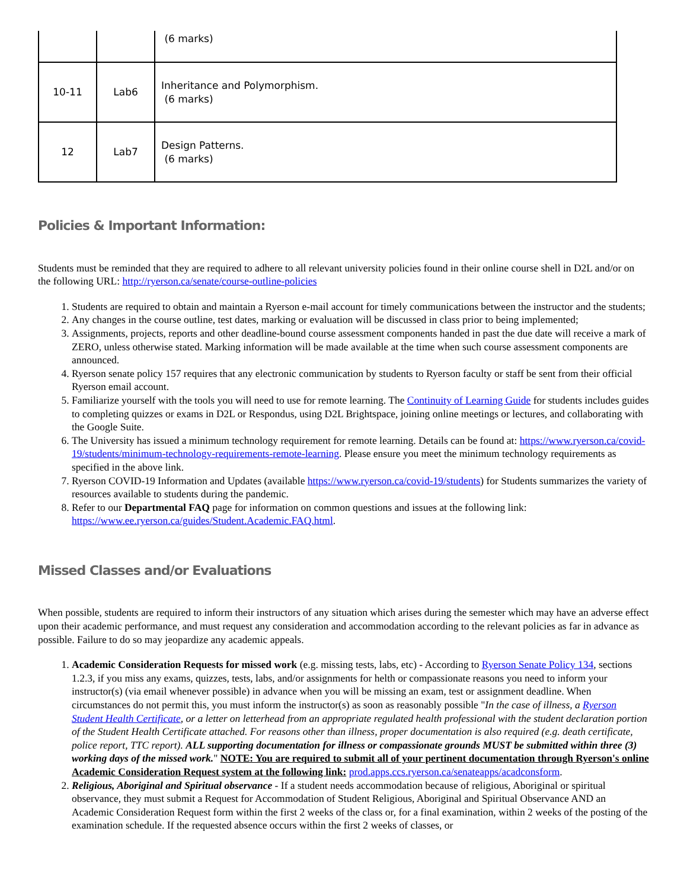| | | (6 marks) |
| 10-11 | Lab6 | Inheritance and Polymorphism. (6 marks) |
| 12 | Lab7 | Design Patterns. (6 marks) |
Policies & Important Information:
Students must be reminded that they are required to adhere to all relevant university policies found in their online course shell in D2L and/or on the following URL: http://ryerson.ca/senate/course-outline-policies
1. Students are required to obtain and maintain a Ryerson e-mail account for timely communications between the instructor and the students;
2. Any changes in the course outline, test dates, marking or evaluation will be discussed in class prior to being implemented;
3. Assignments, projects, reports and other deadline-bound course assessment components handed in past the due date will receive a mark of ZERO, unless otherwise stated. Marking information will be made available at the time when such course assessment components are announced.
4. Ryerson senate policy 157 requires that any electronic communication by students to Ryerson faculty or staff be sent from their official Ryerson email account.
5. Familiarize yourself with the tools you will need to use for remote learning. The Continuity of Learning Guide for students includes guides to completing quizzes or exams in D2L or Respondus, using D2L Brightspace, joining online meetings or lectures, and collaborating with the Google Suite.
6. The University has issued a minimum technology requirement for remote learning. Details can be found at: https://www.ryerson.ca/covid-19/students/minimum-technology-requirements-remote-learning. Please ensure you meet the minimum technology requirements as specified in the above link.
7. Ryerson COVID-19 Information and Updates (available https://www.ryerson.ca/covid-19/students) for Students summarizes the variety of resources available to students during the pandemic.
8. Refer to our Departmental FAQ page for information on common questions and issues at the following link: https://www.ee.ryerson.ca/guides/Student.Academic.FAQ.html.
Missed Classes and/or Evaluations
When possible, students are required to inform their instructors of any situation which arises during the semester which may have an adverse effect upon their academic performance, and must request any consideration and accommodation according to the relevant policies as far in advance as possible. Failure to do so may jeopardize any academic appeals.
1. Academic Consideration Requests for missed work (e.g. missing tests, labs, etc) - According to Ryerson Senate Policy 134, sections 1.2.3, if you miss any exams, quizzes, tests, labs, and/or assignments for helth or compassionate reasons you need to inform your instructor(s) (via email whenever possible) in advance when you will be missing an exam, test or assignment deadline. When circumstances do not permit this, you must inform the instructor(s) as soon as reasonably possible "In the case of illness, a Ryerson Student Health Certificate, or a letter on letterhead from an appropriate regulated health professional with the student declaration portion of the Student Health Certificate attached. For reasons other than illness, proper documentation is also required (e.g. death certificate, police report, TTC report). ALL supporting documentation for illness or compassionate grounds MUST be submitted within three (3) working days of the missed work." NOTE: You are required to submit all of your pertinent documentation through Ryerson's online Academic Consideration Request system at the following link: prod.apps.ccs.ryerson.ca/senateapps/acadconsform.
2. Religious, Aboriginal and Spiritual observance - If a student needs accommodation because of religious, Aboriginal or spiritual observance, they must submit a Request for Accommodation of Student Religious, Aboriginal and Spiritual Observance AND an Academic Consideration Request form within the first 2 weeks of the class or, for a final examination, within 2 weeks of the posting of the examination schedule. If the requested absence occurs within the first 2 weeks of classes, or